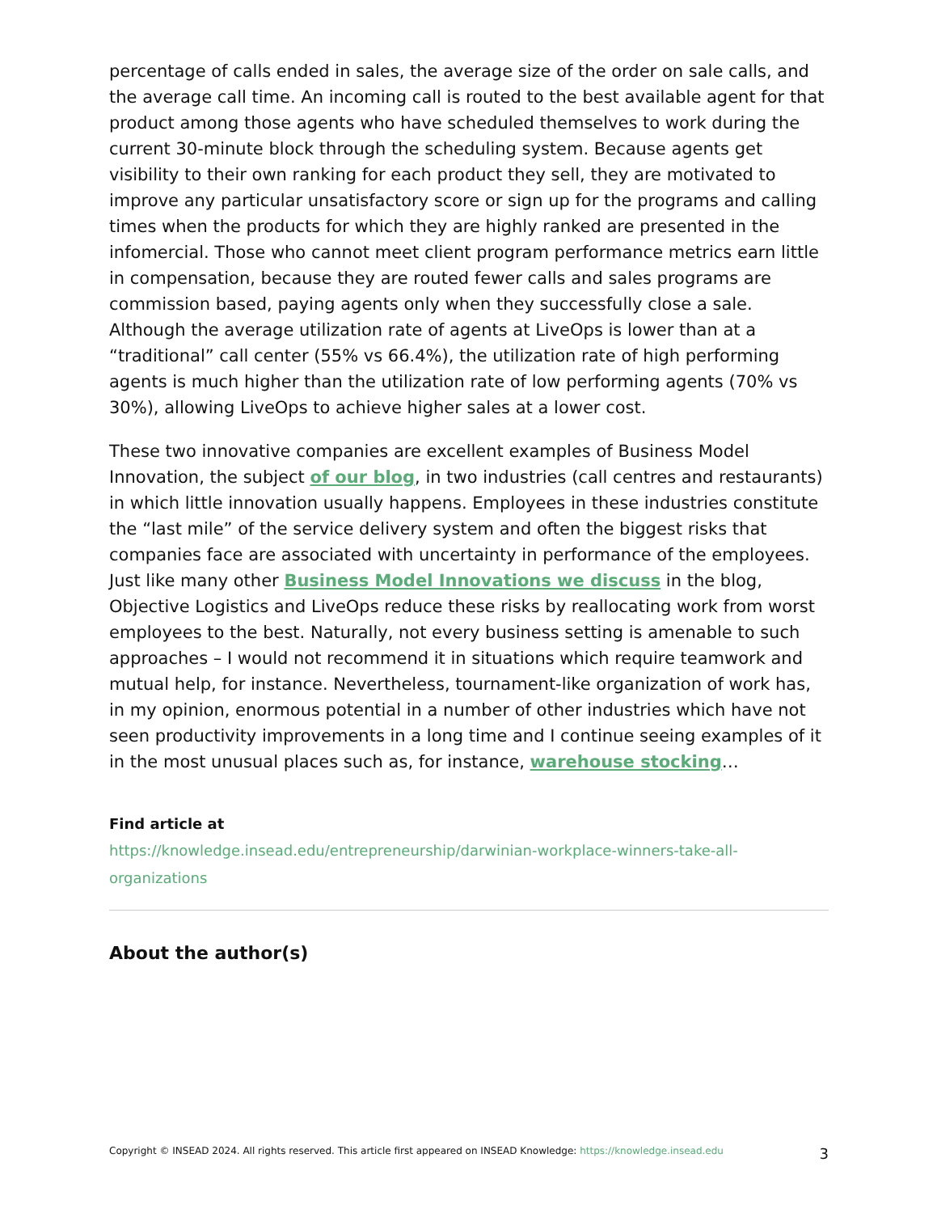percentage of calls ended in sales, the average size of the order on sale calls, and the average call time. An incoming call is routed to the best available agent for that product among those agents who have scheduled themselves to work during the current 30-minute block through the scheduling system. Because agents get visibility to their own ranking for each product they sell, they are motivated to improve any particular unsatisfactory score or sign up for the programs and calling times when the products for which they are highly ranked are presented in the infomercial. Those who cannot meet client program performance metrics earn little in compensation, because they are routed fewer calls and sales programs are commission based, paying agents only when they successfully close a sale. Although the average utilization rate of agents at LiveOps is lower than at a “traditional” call center (55% vs 66.4%), the utilization rate of high performing agents is much higher than the utilization rate of low performing agents (70% vs 30%), allowing LiveOps to achieve higher sales at a lower cost.
These two innovative companies are excellent examples of Business Model Innovation, the subject of our blog, in two industries (call centres and restaurants) in which little innovation usually happens. Employees in these industries constitute the “last mile” of the service delivery system and often the biggest risks that companies face are associated with uncertainty in performance of the employees. Just like many other Business Model Innovations we discuss in the blog, Objective Logistics and LiveOps reduce these risks by reallocating work from worst employees to the best. Naturally, not every business setting is amenable to such approaches – I would not recommend it in situations which require teamwork and mutual help, for instance. Nevertheless, tournament-like organization of work has, in my opinion, enormous potential in a number of other industries which have not seen productivity improvements in a long time and I continue seeing examples of it in the most unusual places such as, for instance, warehouse stocking…
Find article at
https://knowledge.insead.edu/entrepreneurship/darwinian-workplace-winners-take-all-organizations
About the author(s)
Copyright © INSEAD 2024. All rights reserved. This article first appeared on INSEAD Knowledge: https://knowledge.insead.edu
3